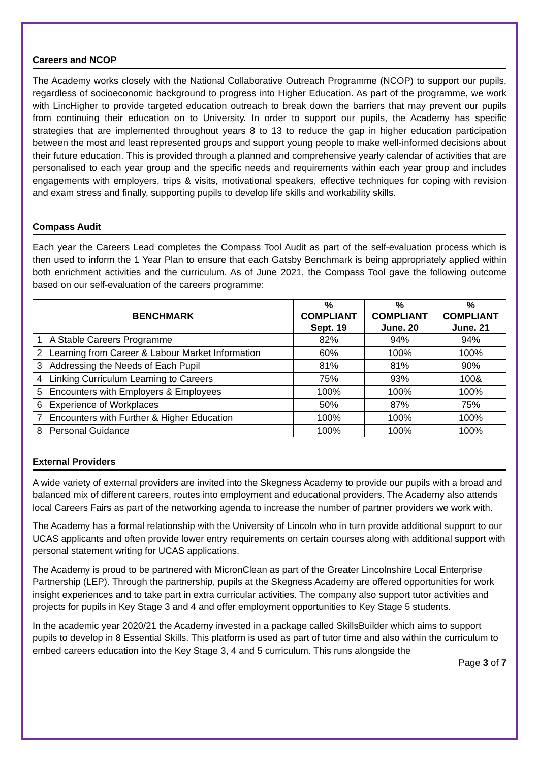Careers and NCOP
The Academy works closely with the National Collaborative Outreach Programme (NCOP) to support our pupils, regardless of socioeconomic background to progress into Higher Education. As part of the programme, we work with LincHigher to provide targeted education outreach to break down the barriers that may prevent our pupils from continuing their education on to University. In order to support our pupils, the Academy has specific strategies that are implemented throughout years 8 to 13 to reduce the gap in higher education participation between the most and least represented groups and support young people to make well-informed decisions about their future education. This is provided through a planned and comprehensive yearly calendar of activities that are personalised to each year group and the specific needs and requirements within each year group and includes engagements with employers, trips & visits, motivational speakers, effective techniques for coping with revision and exam stress and finally, supporting pupils to develop life skills and workability skills.
Compass Audit
Each year the Careers Lead completes the Compass Tool Audit as part of the self-evaluation process which is then used to inform the 1 Year Plan to ensure that each Gatsby Benchmark is being appropriately applied within both enrichment activities and the curriculum. As of June 2021, the Compass Tool gave the following outcome based on our self-evaluation of the careers programme:
| BENCHMARK | | % COMPLIANT Sept. 19 | % COMPLIANT June. 20 | % COMPLIANT June. 21 |
| --- | --- | --- | --- | --- |
| 1 | A Stable Careers Programme | 82% | 94% | 94% |
| 2 | Learning from Career & Labour Market Information | 60% | 100% | 100% |
| 3 | Addressing the Needs of Each Pupil | 81% | 81% | 90% |
| 4 | Linking Curriculum Learning to Careers | 75% | 93% | 100& |
| 5 | Encounters with Employers & Employees | 100% | 100% | 100% |
| 6 | Experience of Workplaces | 50% | 87% | 75% |
| 7 | Encounters with Further & Higher Education | 100% | 100% | 100% |
| 8 | Personal Guidance | 100% | 100% | 100% |
External Providers
A wide variety of external providers are invited into the Skegness Academy to provide our pupils with a broad and balanced mix of different careers, routes into employment and educational providers. The Academy also attends local Careers Fairs as part of the networking agenda to increase the number of partner providers we work with.
The Academy has a formal relationship with the University of Lincoln who in turn provide additional support to our UCAS applicants and often provide lower entry requirements on certain courses along with additional support with personal statement writing for UCAS applications.
The Academy is proud to be partnered with MicronClean as part of the Greater Lincolnshire Local Enterprise Partnership (LEP). Through the partnership, pupils at the Skegness Academy are offered opportunities for work insight experiences and to take part in extra curricular activities. The company also support tutor activities and projects for pupils in Key Stage 3 and 4 and offer employment opportunities to Key Stage 5 students.
In the academic year 2020/21 the Academy invested in a package called SkillsBuilder which aims to support pupils to develop in 8 Essential Skills. This platform is used as part of tutor time and also within the curriculum to embed careers education into the Key Stage 3, 4 and 5 curriculum. This runs alongside the
Page 3 of 7